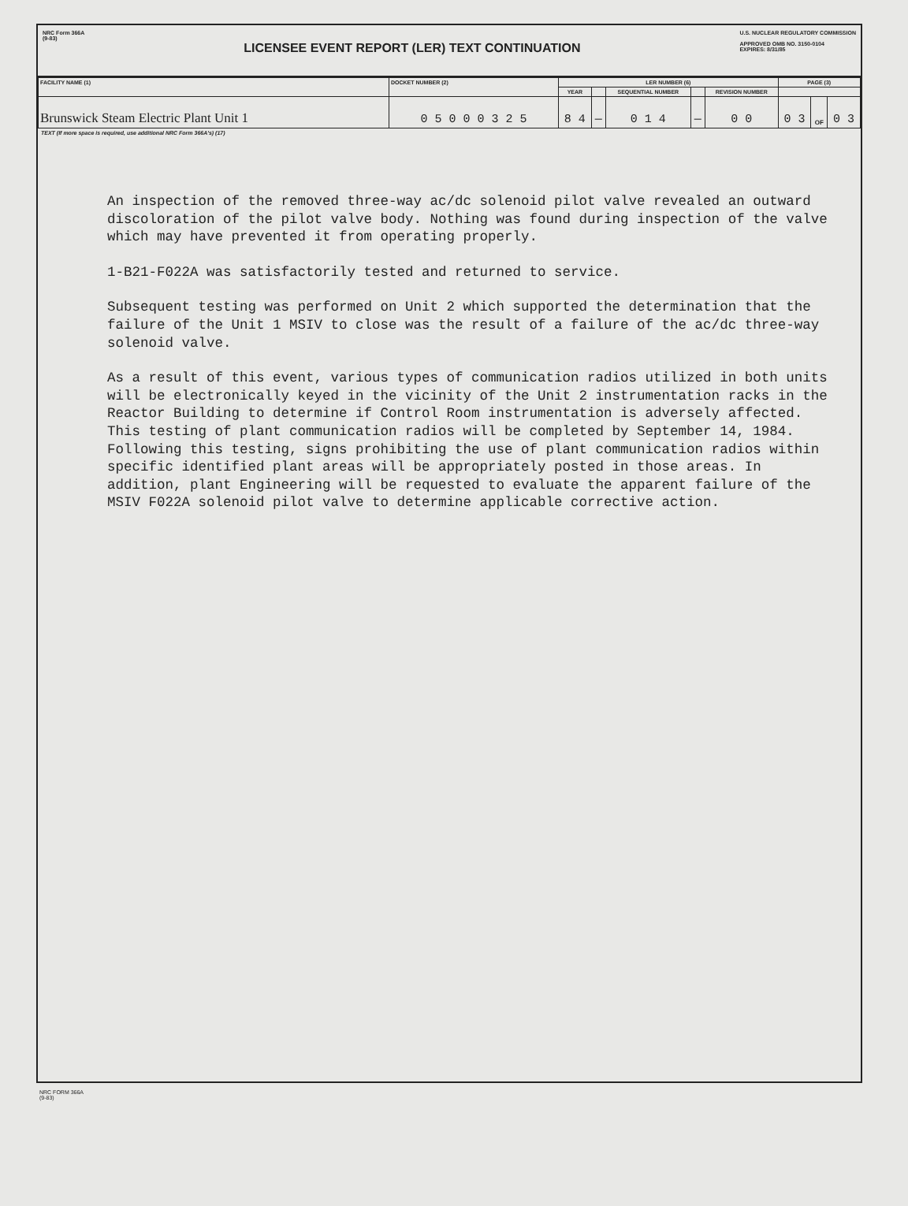NRC Form 366A
(9-83)
LICENSEE EVENT REPORT (LER) TEXT CONTINUATION
U.S. NUCLEAR REGULATORY COMMISSION
APPROVED OMB NO. 3150-0104
EXPIRES: 8/31/85
| FACILITY NAME (1) | DOCKET NUMBER (2) | LER NUMBER (6) | | | | | PAGE (3) | | |
| --- | --- | --- | --- | --- | --- | --- | --- | --- | --- |
| | | YEAR | | SEQUENTIAL NUMBER | | REVISION NUMBER | | | |
| Brunswick Steam Electric Plant Unit 1 | 0 5 0 0 0 3 2 5 | 8 4 | — | 0 1 4 | — | 0 0 | 0 3 | OF | 0 3 |
TEXT (If more space is required, use additional NRC Form 366A's) (17)
An inspection of the removed three-way ac/dc solenoid pilot valve revealed an outward discoloration of the pilot valve body. Nothing was found during inspection of the valve which may have prevented it from operating properly.
1-B21-F022A was satisfactorily tested and returned to service.
Subsequent testing was performed on Unit 2 which supported the determination that the failure of the Unit 1 MSIV to close was the result of a failure of the ac/dc three-way solenoid valve.
As a result of this event, various types of communication radios utilized in both units will be electronically keyed in the vicinity of the Unit 2 instrumentation racks in the Reactor Building to determine if Control Room instrumentation is adversely affected. This testing of plant communication radios will be completed by September 14, 1984. Following this testing, signs prohibiting the use of plant communication radios within specific identified plant areas will be appropriately posted in those areas. In addition, plant Engineering will be requested to evaluate the apparent failure of the MSIV F022A solenoid pilot valve to determine applicable corrective action.
NRC FORM 366A
(9-83)